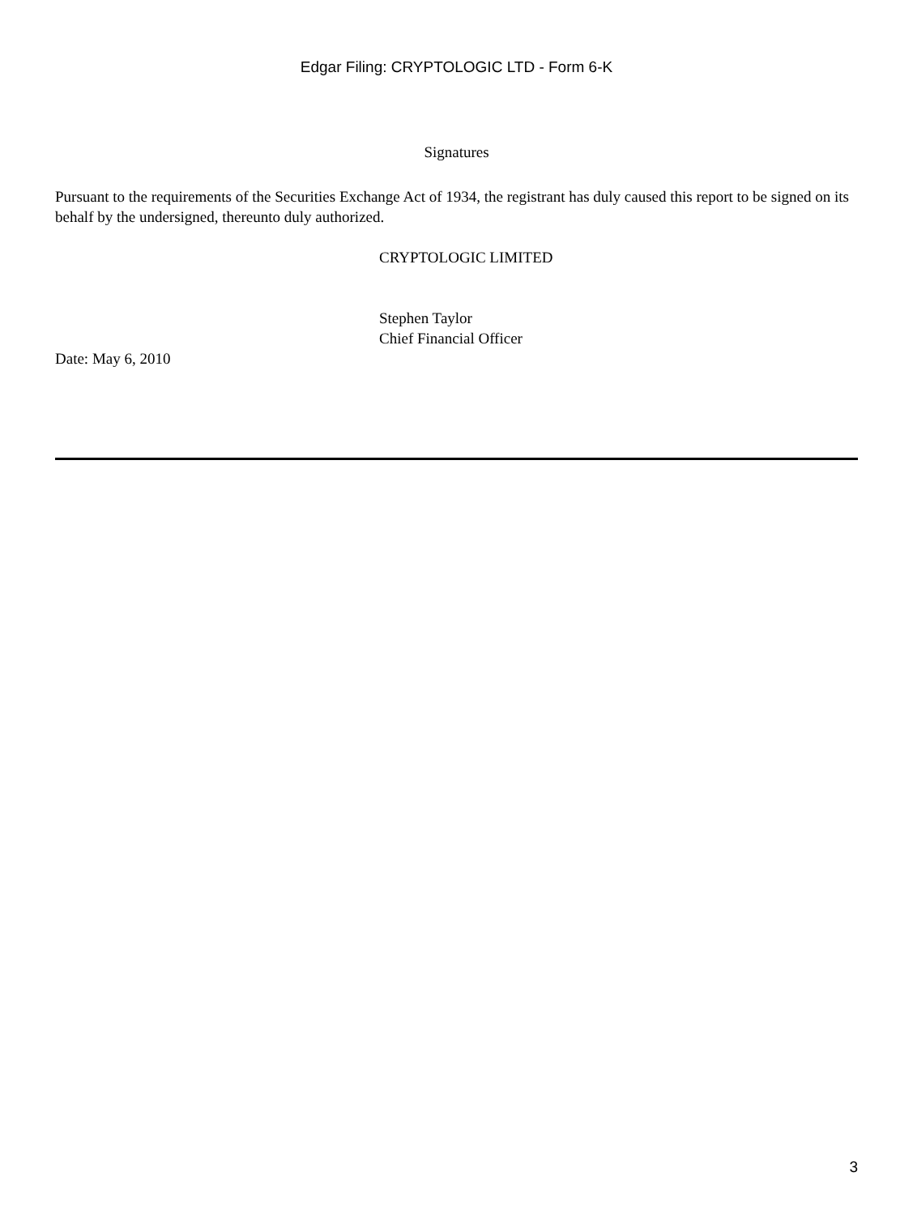Edgar Filing: CRYPTOLOGIC LTD - Form 6-K
Signatures
Pursuant to the requirements of the Securities Exchange Act of 1934, the registrant has duly caused this report to be signed on its behalf by the undersigned, thereunto duly authorized.
CRYPTOLOGIC LIMITED
Stephen Taylor
Chief Financial Officer
Date: May 6, 2010
3